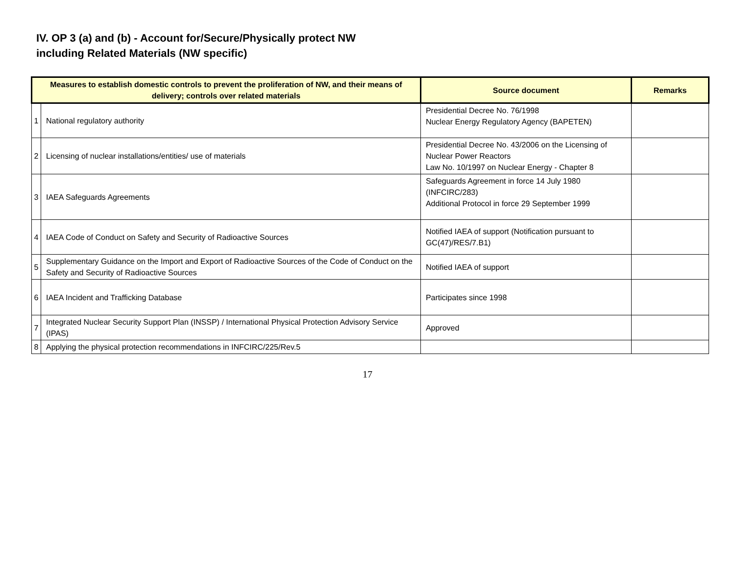IV. OP 3 (a) and (b) - Account for/Secure/Physically protect NW
including Related Materials (NW specific)
| Measures to establish domestic controls to prevent the proliferation of NW, and their means of delivery; controls over related materials | | Source document | Remarks |
| --- | --- | --- | --- |
| 1 | National regulatory authority | Presidential Decree No. 76/1998 Nuclear Energy Regulatory Agency (BAPETEN) | |
| 2 | Licensing of nuclear installations/entities/ use of materials | Presidential Decree No. 43/2006 on the Licensing of Nuclear Power Reactors Law No. 10/1997 on Nuclear Energy - Chapter 8 | |
| 3 | IAEA Safeguards Agreements | Safeguards Agreement in force 14 July 1980 (INFCIRC/283) Additional Protocol in force 29 September 1999 | |
| 4 | IAEA Code of Conduct on Safety and Security of Radioactive Sources | Notified IAEA of support (Notification pursuant to GC(47)/RES/7.B1) | |
| 5 | Supplementary Guidance on the Import and Export of Radioactive Sources of the Code of Conduct on the Safety and Security of Radioactive Sources | Notified IAEA of support | |
| 6 | IAEA Incident and Trafficking Database | Participates since 1998 | |
| 7 | Integrated Nuclear Security Support Plan (INSSP) / International Physical Protection Advisory Service (IPAS) | Approved | |
| 8 | Applying the physical protection recommendations in INFCIRC/225/Rev.5 | | |
17